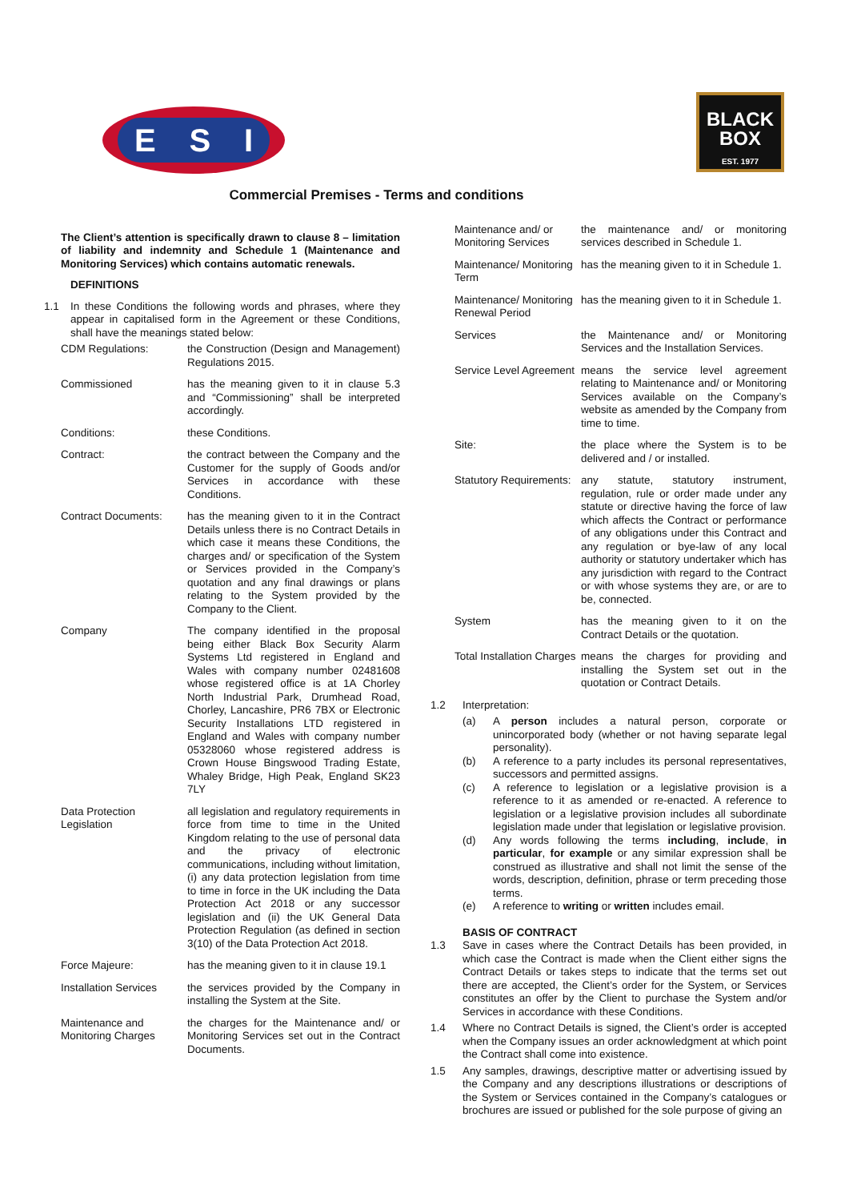E S I
BLACK
BOX
EST. 1977
Commercial Premises - Terms and conditions
The Client’s attention is specifically drawn to clause 8 – limitation of liability and indemnity and Schedule 1 (Maintenance and Monitoring Services) which contains automatic renewals.
DEFINITIONS
1.1 In these Conditions the following words and phrases, where they appear in capitalised form in the Agreement or these Conditions, shall have the meanings stated below:
CDM Regulations: the Construction (Design and Management) Regulations 2015.
Commissioned has the meaning given to it in clause 5.3 and “Commissioning” shall be interpreted accordingly.
Conditions: these Conditions.
Contract: the contract between the Company and the Customer for the supply of Goods and/or Services in accordance with these Conditions.
Contract Documents: has the meaning given to it in the Contract Details unless there is no Contract Details in which case it means these Conditions, the charges and/ or specification of the System or Services provided in the Company’s quotation and any final drawings or plans relating to the System provided by the Company to the Client.
Company The company identified in the proposal being either Black Box Security Alarm Systems Ltd registered in England and Wales with company number 02481608 whose registered office is at 1A Chorley North Industrial Park, Drumhead Road, Chorley, Lancashire, PR6 7BX or Electronic Security Installations LTD registered in England and Wales with company number 05328060 whose registered address is Crown House Bingswood Trading Estate, Whaley Bridge, High Peak, England SK23 7LY
Data Protection Legislation all legislation and regulatory requirements in force from time to time in the United Kingdom relating to the use of personal data and the privacy of electronic communications, including without limitation, (i) any data protection legislation from time to time in force in the UK including the Data Protection Act 2018 or any successor legislation and (ii) the UK General Data Protection Regulation (as defined in section 3(10) of the Data Protection Act 2018.
Force Majeure: has the meaning given to it in clause 19.1
Installation Services the services provided by the Company in installing the System at the Site.
Maintenance and Monitoring Charges the charges for the Maintenance and/ or Monitoring Services set out in the Contract Documents.
Maintenance and/ or Monitoring Services the maintenance and/ or monitoring services described in Schedule 1.
Maintenance/ Monitoring Term has the meaning given to it in Schedule 1.
Maintenance/ Monitoring Renewal Period has the meaning given to it in Schedule 1.
Services the Maintenance and/ or Monitoring Services and the Installation Services.
Service Level Agreement means the service level agreement relating to Maintenance and/ or Monitoring Services available on the Company’s website as amended by the Company from time to time.
Site: the place where the System is to be delivered and / or installed.
Statutory Requirements: any statute, statutory instrument, regulation, rule or order made under any statute or directive having the force of law which affects the Contract or performance of any obligations under this Contract and any regulation or bye-law of any local authority or statutory undertaker which has any jurisdiction with regard to the Contract or with whose systems they are, or are to be, connected.
System has the meaning given to it on the Contract Details or the quotation.
Total Installation Charges means the charges for providing and installing the System set out in the quotation or Contract Details.
1.2 Interpretation:
(a) A person includes a natural person, corporate or unincorporated body (whether or not having separate legal personality).
(b) A reference to a party includes its personal representatives, successors and permitted assigns.
(c) A reference to legislation or a legislative provision is a reference to it as amended or re-enacted. A reference to legislation or a legislative provision includes all subordinate legislation made under that legislation or legislative provision.
(d) Any words following the terms including, include, in particular, for example or any similar expression shall be construed as illustrative and shall not limit the sense of the words, description, definition, phrase or term preceding those terms.
(e) A reference to writing or written includes email.
BASIS OF CONTRACT
1.3 Save in cases where the Contract Details has been provided, in which case the Contract is made when the Client either signs the Contract Details or takes steps to indicate that the terms set out there are accepted, the Client’s order for the System, or Services constitutes an offer by the Client to purchase the System and/or Services in accordance with these Conditions.
1.4 Where no Contract Details is signed, the Client’s order is accepted when the Company issues an order acknowledgment at which point the Contract shall come into existence.
1.5 Any samples, drawings, descriptive matter or advertising issued by the Company and any descriptions illustrations or descriptions of the System or Services contained in the Company’s catalogues or brochures are issued or published for the sole purpose of giving an